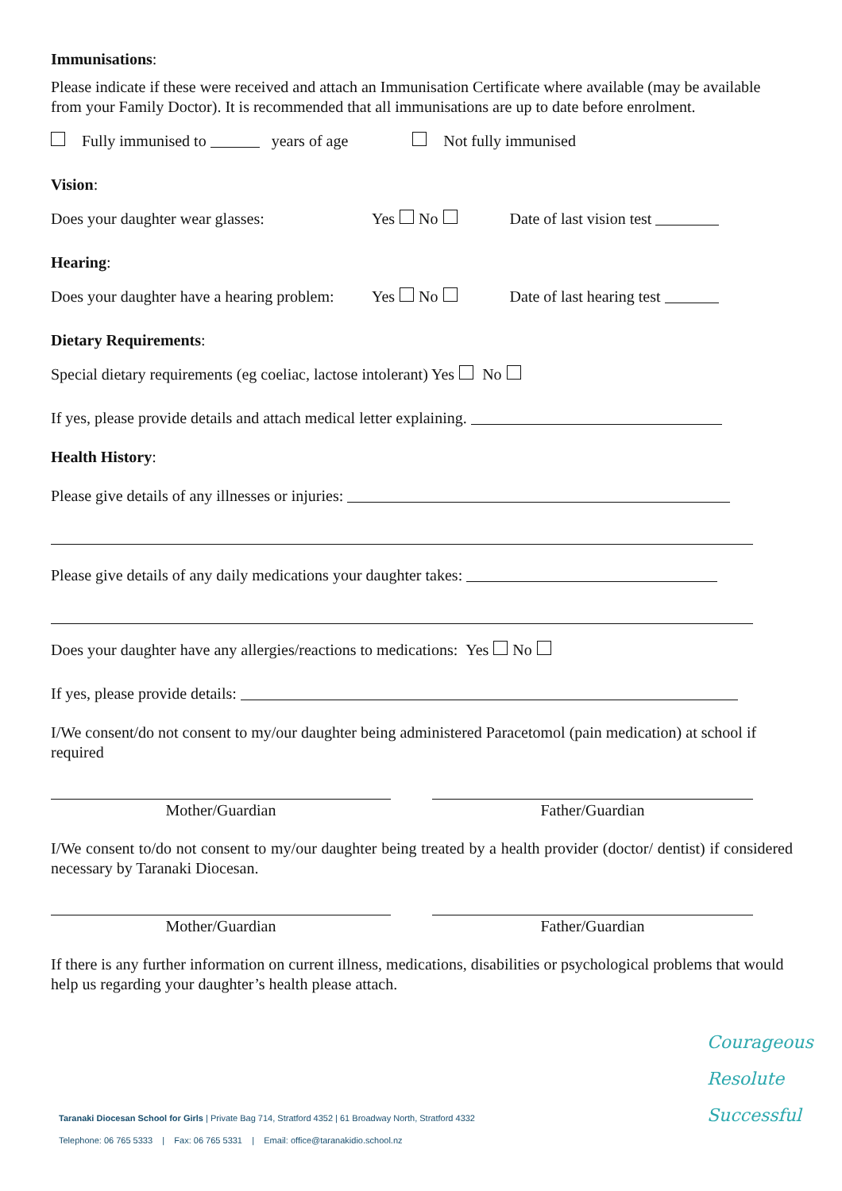Immunisations:
Please indicate if these were received and attach an Immunisation Certificate where available (may be available from your Family Doctor). It is recommended that all immunisations are up to date before enrolment.
Fully immunised to years of age Not fully immunised
Vision:
Does your daughter wear glasses: Yes No Date of last vision test
Hearing:
Does your daughter have a hearing problem: Yes No Date of last hearing test
Dietary Requirements:
Special dietary requirements (eg coeliac, lactose intolerant) Yes No
If yes, please provide details and attach medical letter explaining.
Health History:
Please give details of any illnesses or injuries:
Please give details of any daily medications your daughter takes:
Does your daughter have any allergies/reactions to medications: Yes No
If yes, please provide details:
I/We consent/do not consent to my/our daughter being administered Paracetomol (pain medication) at school if required
Mother/Guardian Father/Guardian
I/We consent to/do not consent to my/our daughter being treated by a health provider (doctor/ dentist) if considered necessary by Taranaki Diocesan.
Mother/Guardian Father/Guardian
If there is any further information on current illness, medications, disabilities or psychological problems that would help us regarding your daughter’s health please attach.
Taranaki Diocesan School for Girls | Private Bag 714, Stratford 4352 | 61 Broadway North, Stratford 4332
Telephone: 06 765 5333 | Fax: 06 765 5331 | Email: office@taranakidio.school.nz
Courageous
Resolute
Successful